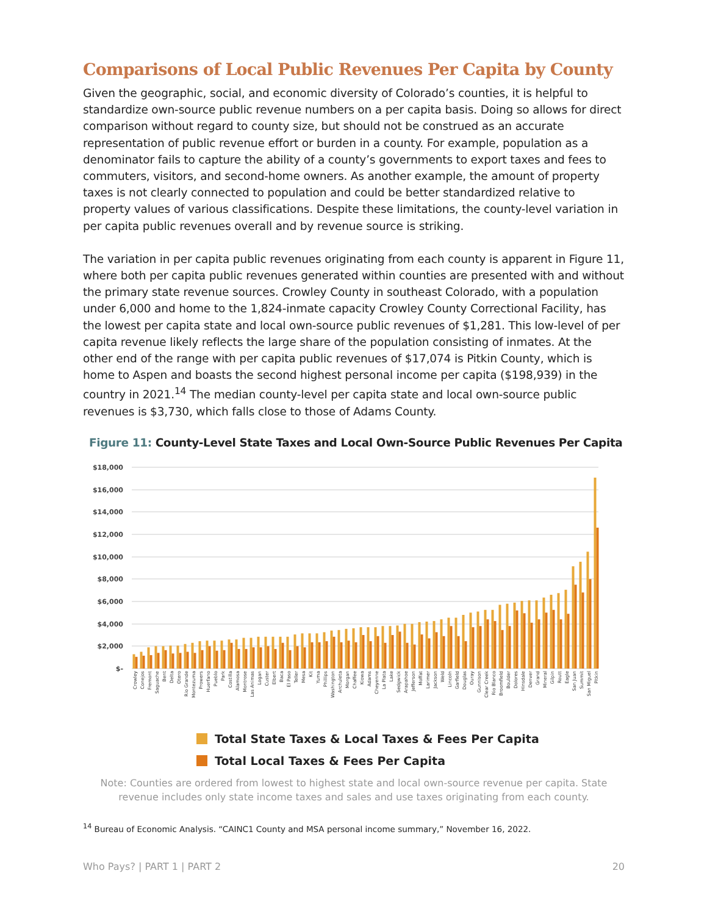Comparisons of Local Public Revenues Per Capita by County
Given the geographic, social, and economic diversity of Colorado’s counties, it is helpful to standardize own-source public revenue numbers on a per capita basis. Doing so allows for direct comparison without regard to county size, but should not be construed as an accurate representation of public revenue effort or burden in a county. For example, population as a denominator fails to capture the ability of a county’s governments to export taxes and fees to commuters, visitors, and second-home owners. As another example, the amount of property taxes is not clearly connected to population and could be better standardized relative to property values of various classifications. Despite these limitations, the county-level variation in per capita public revenues overall and by revenue source is striking.
The variation in per capita public revenues originating from each county is apparent in Figure 11, where both per capita public revenues generated within counties are presented with and without the primary state revenue sources. Crowley County in southeast Colorado, with a population under 6,000 and home to the 1,824-inmate capacity Crowley County Correctional Facility, has the lowest per capita state and local own-source public revenues of $1,281. This low-level of per capita revenue likely reflects the large share of the population consisting of inmates. At the other end of the range with per capita public revenues of $17,074 is Pitkin County, which is home to Aspen and boasts the second highest personal income per capita ($198,939) in the country in 2021.<sup>14</sup> The median county-level per capita state and local own-source public revenues is $3,730, which falls close to those of Adams County.
Figure 11: County-Level State Taxes and Local Own-Source Public Revenues Per Capita
$18,000
$16,000
$14,000
$12,000
$10,000
$8,000
$6,000
$4,000
$2,000
$-
Crowley
Conejos
Fremont
Saguache
Bent
Delta
Otero
Rio Grande
Montezuma
Prowers
Huerfano
Pueblo
Park
Costilla
Alamosa
Montrose
Las Animas
Logan
Custer
Elbert
Baca
El Paso
Teller
Mesa
Kit
Yuma
Phillips
Washington
Archuleta
Morgan
Chaffee
Kiowa
Adams
Cheyenne
La Plata
Lake
Sedgwick
Arapahoe
Jefferson
Moffat
Larimer
Jackson
Weld
Lincoln
Garfield
Douglas
Ouray
Gunnison
Clear Creek
Rio Blanco
Broomfield
Boulder
Dolores
Hinsdale
Denver
Grand
Mineral
Gilpin
Routt
Eagle
San Juan
Summit
San Miguel
Pitkin
Total State Taxes & Local Taxes & Fees Per Capita
Total Local Taxes & Fees Per Capita
Note: Counties are ordered from lowest to highest state and local own-source revenue per capita. State revenue includes only state income taxes and sales and use taxes originating from each county.
<sup>14</sup> Bureau of Economic Analysis. “CAINC1 County and MSA personal income summary,” November 16, 2022.
Who Pays? | PART 1 | PART 2 20